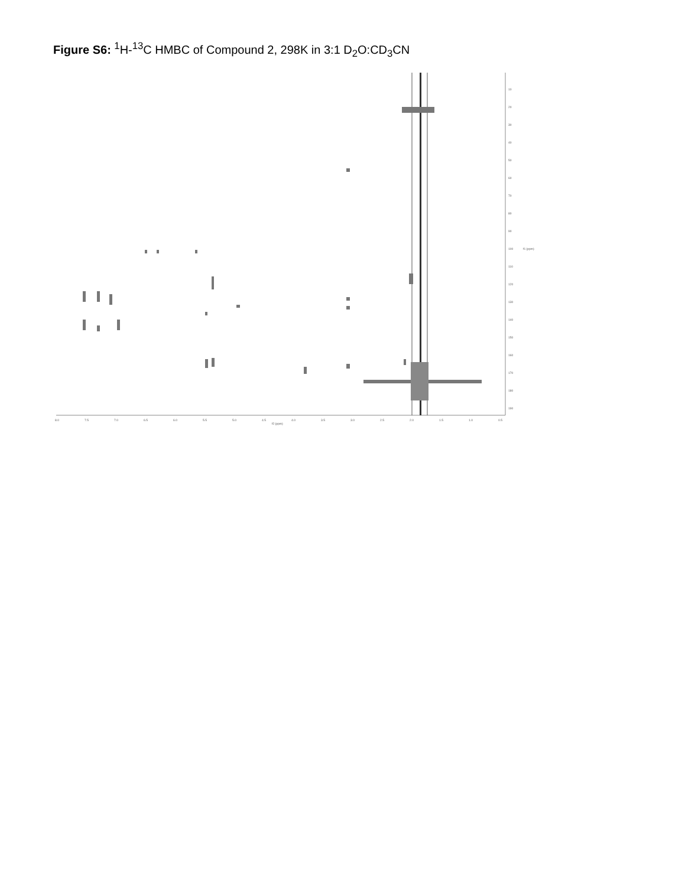Figure S6: <sup>1</sup>H-<sup>13</sup>C HMBC of Compound 2, 298K in 3:1 D<sub>2</sub>O:CD<sub>3</sub>CN
10
20
30
40
50
60
70
80
90
100
110
120
130
140
150
160
170
180
190
f1 (ppm)
8.0
7.5
7.0
6.5
6.0
5.5
5.0
4.5
4.0
3.5
3.0
2.5
2.0
1.5
1.0
0.5
f2 (ppm)